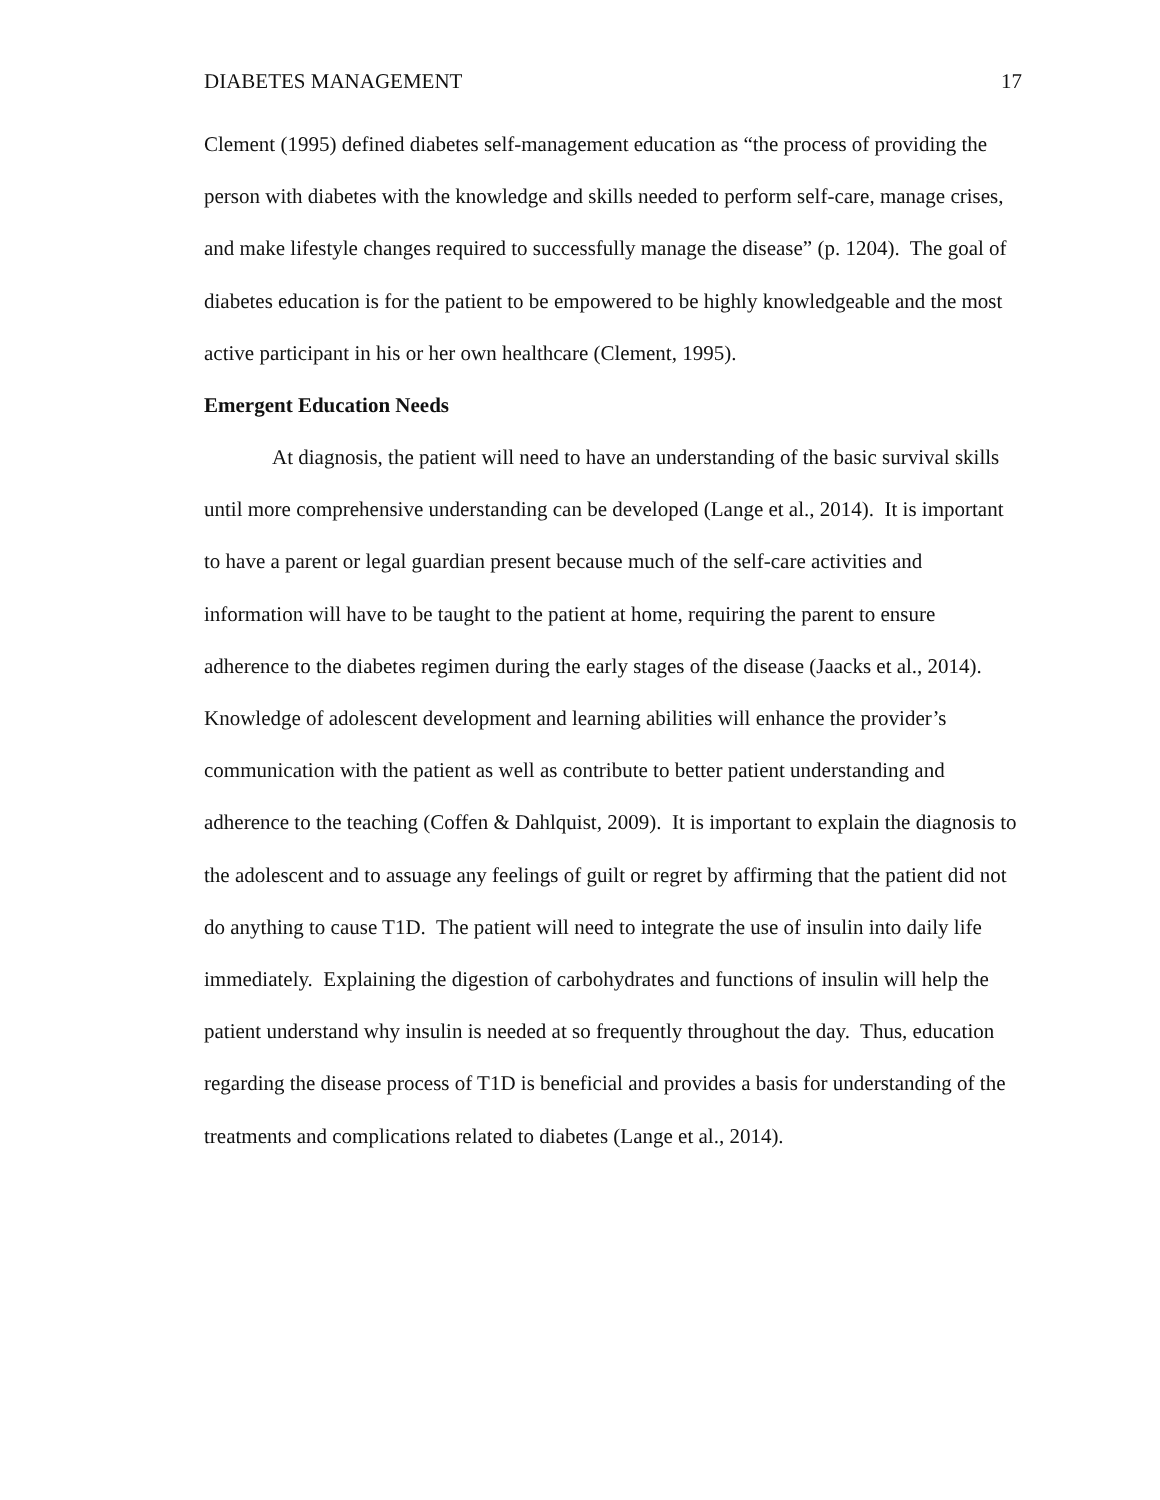DIABETES MANAGEMENT 17
Clement (1995) defined diabetes self-management education as “the process of providing the person with diabetes with the knowledge and skills needed to perform self-care, manage crises, and make lifestyle changes required to successfully manage the disease” (p. 1204). The goal of diabetes education is for the patient to be empowered to be highly knowledgeable and the most active participant in his or her own healthcare (Clement, 1995).
Emergent Education Needs
At diagnosis, the patient will need to have an understanding of the basic survival skills until more comprehensive understanding can be developed (Lange et al., 2014). It is important to have a parent or legal guardian present because much of the self-care activities and information will have to be taught to the patient at home, requiring the parent to ensure adherence to the diabetes regimen during the early stages of the disease (Jaacks et al., 2014). Knowledge of adolescent development and learning abilities will enhance the provider’s communication with the patient as well as contribute to better patient understanding and adherence to the teaching (Coffen & Dahlquist, 2009). It is important to explain the diagnosis to the adolescent and to assuage any feelings of guilt or regret by affirming that the patient did not do anything to cause T1D. The patient will need to integrate the use of insulin into daily life immediately. Explaining the digestion of carbohydrates and functions of insulin will help the patient understand why insulin is needed at so frequently throughout the day. Thus, education regarding the disease process of T1D is beneficial and provides a basis for understanding of the treatments and complications related to diabetes (Lange et al., 2014).